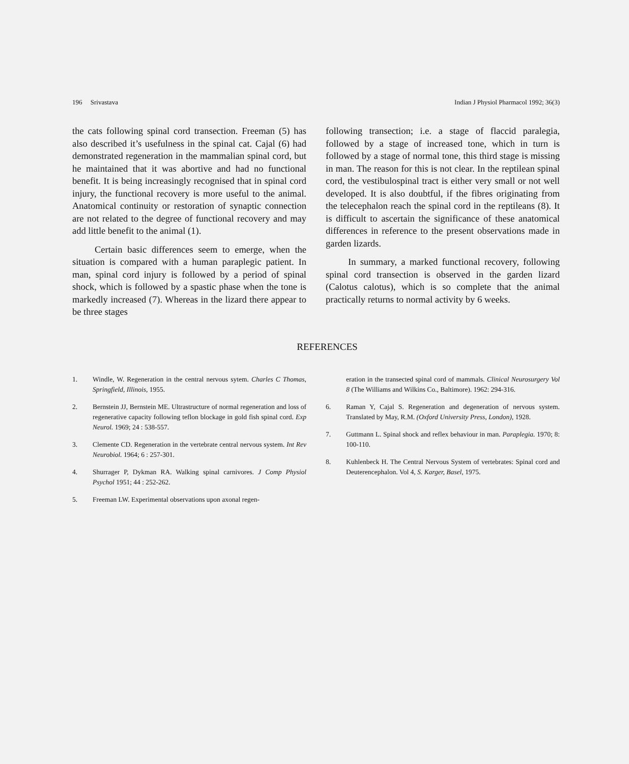196 Srivastava Indian J Physiol Pharmacol 1992; 36(3)
the cats following spinal cord transection. Freeman (5) has also described it’s usefulness in the spinal cat. Cajal (6) had demonstrated regeneration in the mammalian spinal cord, but he maintained that it was abortive and had no functional benefit. It is being increasingly recognised that in spinal cord injury, the functional recovery is more useful to the animal. Anatomical continuity or restoration of synaptic connection are not related to the degree of functional recovery and may add little benefit to the animal (1).
Certain basic differences seem to emerge, when the situation is compared with a human paraplegic patient. In man, spinal cord injury is followed by a period of spinal shock, which is followed by a spastic phase when the tone is markedly increased (7). Whereas in the lizard there appear to be three stages
following transection; i.e. a stage of flaccid paralegia, followed by a stage of increased tone, which in turn is followed by a stage of normal tone, this third stage is missing in man. The reason for this is not clear. In the reptilean spinal cord, the vestibulospinal tract is either very small or not well developed. It is also doubtful, if the fibres originating from the telecephalon reach the spinal cord in the reptileans (8). It is difficult to ascertain the significance of these anatomical differences in reference to the present observations made in garden lizards.
In summary, a marked functional recovery, following spinal cord transection is observed in the garden lizard (Calotus calotus), which is so complete that the animal practically returns to normal activity by 6 weeks.
REFERENCES
1. Windle, W. Regeneration in the central nervous sytem. Charles C Thomas, Springfield, Illinois, 1955.
2. Bernstein JJ, Bernstein ME. Ultrastructure of normal regeneration and loss of regenerative capacity following teflon blockage in gold fish spinal cord. Exp Neurol. 1969; 24 : 538-557.
3. Clemente CD. Regeneration in the vertebrate central nervous system. Int Rev Neurobiol. 1964; 6 : 257-301.
4. Shurrager P, Dykman RA. Walking spinal carnivores. J Comp Physiol Psychol 1951; 44 : 252-262.
5. Freeman LW. Experimental observations upon axonal regen-
eration in the transected spinal cord of mammals. Clinical Neurosurgery Vol 8 (The Williams and Wilkins Co., Baltimore). 1962: 294-316.
6. Raman Y, Cajal S. Regeneration and degeneration of nervous system. Translated by May, R.M. (Oxford University Press, London), 1928.
7. Guttmann L. Spinal shock and reflex behaviour in man. Paraplegia. 1970; 8: 100-110.
8. Kuhlenbeck H. The Central Nervous System of vertebrates: Spinal cord and Deuterencephalon. Vol 4, S. Karger, Basel, 1975.